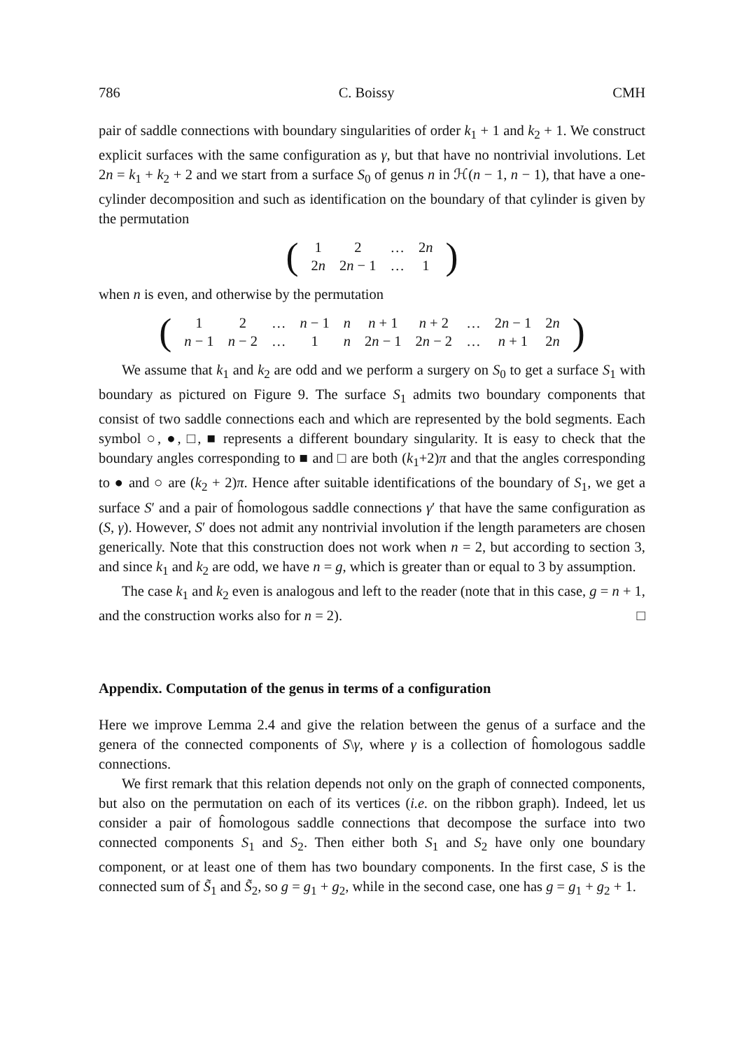786 C. Boissy CMH
pair of saddle connections with boundary singularities of order k<sub>1</sub> + 1 and k<sub>2</sub> + 1. We construct explicit surfaces with the same configuration as γ, but that have no nontrivial involutions. Let 2n = k<sub>1</sub> + k<sub>2</sub> + 2 and we start from a surface S<sub>0</sub> of genus n in ℋ(n − 1, n − 1), that have a one-cylinder decomposition and such as identification on the boundary of that cylinder is given by the permutation
(
| 1 | 2 | … | 2 n |
| 2 n | 2 n − 1 | … | 1 |
)
when n is even, and otherwise by the permutation
(
| 1 | 2 | … | n − 1 | n | n + 1 | n + 2 | … | 2 n − 1 | 2 n |
| n − 1 | n − 2 | … | 1 | n | 2 n − 1 | 2 n − 2 | … | n + 1 | 2 n |
)
We assume that k<sub>1</sub> and k<sub>2</sub> are odd and we perform a surgery on S<sub>0</sub> to get a surface S<sub>1</sub> with boundary as pictured on Figure 9. The surface S<sub>1</sub> admits two boundary components that consist of two saddle connections each and which are represented by the bold segments. Each symbol ○, ●, □, ■ represents a different boundary singularity. It is easy to check that the boundary angles corresponding to ■ and □ are both (k<sub>1</sub>+2)π and that the angles corresponding to ● and ○ are (k<sub>2</sub> + 2)π. Hence after suitable identifications of the boundary of S<sub>1</sub>, we get a surface S′ and a pair of ĥomologous saddle connections γ′ that have the same configuration as (S, γ). However, S′ does not admit any nontrivial involution if the length parameters are chosen generically. Note that this construction does not work when n = 2, but according to section 3, and since k<sub>1</sub> and k<sub>2</sub> are odd, we have n = g, which is greater than or equal to 3 by assumption.
The case k<sub>1</sub> and k<sub>2</sub> even is analogous and left to the reader (note that in this case, g = n + 1, and the construction works also for n = 2). □
Appendix. Computation of the genus in terms of a configuration
Here we improve Lemma 2.4 and give the relation between the genus of a surface and the genera of the connected components of S\γ, where γ is a collection of ĥomologous saddle connections.
We first remark that this relation depends not only on the graph of connected components, but also on the permutation on each of its vertices (i.e. on the ribbon graph). Indeed, let us consider a pair of ĥomologous saddle connections that decompose the surface into two connected components S<sub>1</sub> and S<sub>2</sub>. Then either both S<sub>1</sub> and S<sub>2</sub> have only one boundary component, or at least one of them has two boundary components. In the first case, S is the connected sum of S̃<sub>1</sub> and S̃<sub>2</sub>, so g = g<sub>1</sub> + g<sub>2</sub>, while in the second case, one has g = g<sub>1</sub> + g<sub>2</sub> + 1.